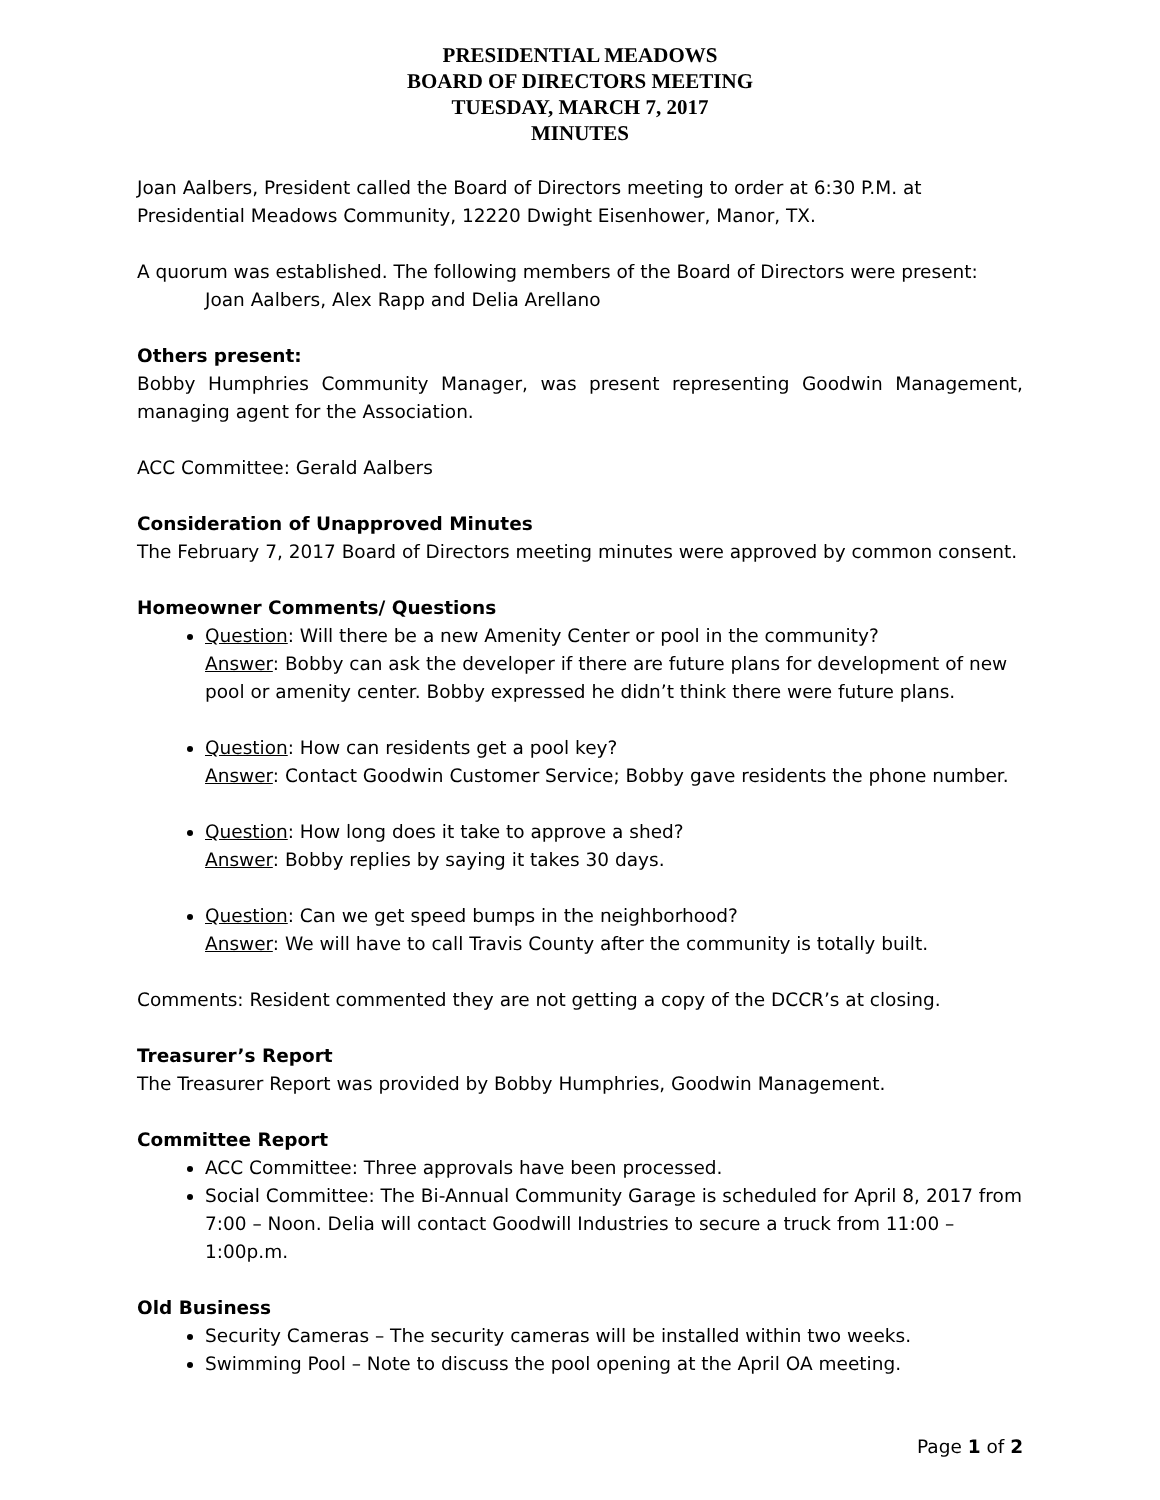PRESIDENTIAL MEADOWS
BOARD OF DIRECTORS MEETING
TUESDAY, MARCH 7, 2017
MINUTES
Joan Aalbers, President called the Board of Directors meeting to order at 6:30 P.M. at Presidential Meadows Community, 12220 Dwight Eisenhower, Manor, TX.
A quorum was established. The following members of the Board of Directors were present:
Joan Aalbers, Alex Rapp and Delia Arellano
Others present:
Bobby Humphries Community Manager, was present representing Goodwin Management, managing agent for the Association.
ACC Committee: Gerald Aalbers
Consideration of Unapproved Minutes
The February 7, 2017 Board of Directors meeting minutes were approved by common consent.
Homeowner Comments/ Questions
Question: Will there be a new Amenity Center or pool in the community?
Answer: Bobby can ask the developer if there are future plans for development of new pool or amenity center. Bobby expressed he didn’t think there were future plans.
Question: How can residents get a pool key?
Answer: Contact Goodwin Customer Service; Bobby gave residents the phone number.
Question: How long does it take to approve a shed?
Answer: Bobby replies by saying it takes 30 days.
Question: Can we get speed bumps in the neighborhood?
Answer: We will have to call Travis County after the community is totally built.
Comments: Resident commented they are not getting a copy of the DCCR’s at closing.
Treasurer’s Report
The Treasurer Report was provided by Bobby Humphries, Goodwin Management.
Committee Report
ACC Committee: Three approvals have been processed.
Social Committee: The Bi-Annual Community Garage is scheduled for April 8, 2017 from 7:00 – Noon. Delia will contact Goodwill Industries to secure a truck from 11:00 – 1:00p.m.
Old Business
Security Cameras – The security cameras will be installed within two weeks.
Swimming Pool – Note to discuss the pool opening at the April OA meeting.
Page 1 of 2